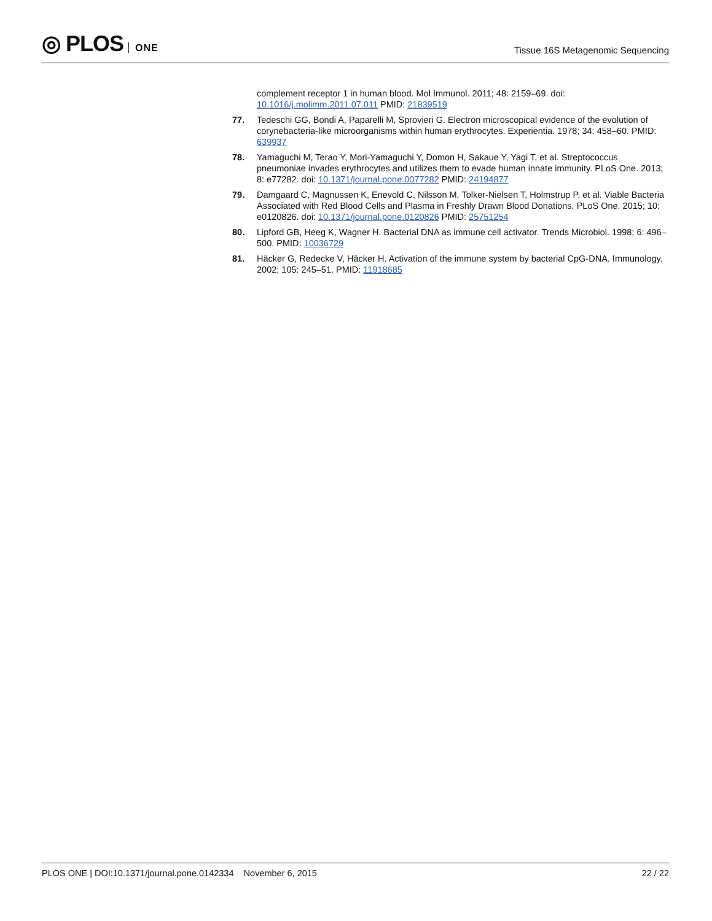◎ PLOS ONE
Tissue 16S Metagenomic Sequencing
complement receptor 1 in human blood. Mol Immunol. 2011; 48: 2159–69. doi: 10.1016/j.molimm.2011.07.011 PMID: 21839519
77. Tedeschi GG, Bondi A, Paparelli M, Sprovieri G. Electron microscopical evidence of the evolution of corynebacteria-like microorganisms within human erythrocytes. Experientia. 1978; 34: 458–60. PMID: 639937
78. Yamaguchi M, Terao Y, Mori-Yamaguchi Y, Domon H, Sakaue Y, Yagi T, et al. Streptococcus pneumoniae invades erythrocytes and utilizes them to evade human innate immunity. PLoS One. 2013; 8: e77282. doi: 10.1371/journal.pone.0077282 PMID: 24194877
79. Damgaard C, Magnussen K, Enevold C, Nilsson M, Tolker-Nielsen T, Holmstrup P, et al. Viable Bacteria Associated with Red Blood Cells and Plasma in Freshly Drawn Blood Donations. PLoS One. 2015; 10: e0120826. doi: 10.1371/journal.pone.0120826 PMID: 25751254
80. Lipford GB, Heeg K, Wagner H. Bacterial DNA as immune cell activator. Trends Microbiol. 1998; 6: 496–500. PMID: 10036729
81. Häcker G, Redecke V, Häcker H. Activation of the immune system by bacterial CpG-DNA. Immunology. 2002; 105: 245–51. PMID: 11918685
PLOS ONE | DOI:10.1371/journal.pone.0142334 November 6, 2015
22 / 22